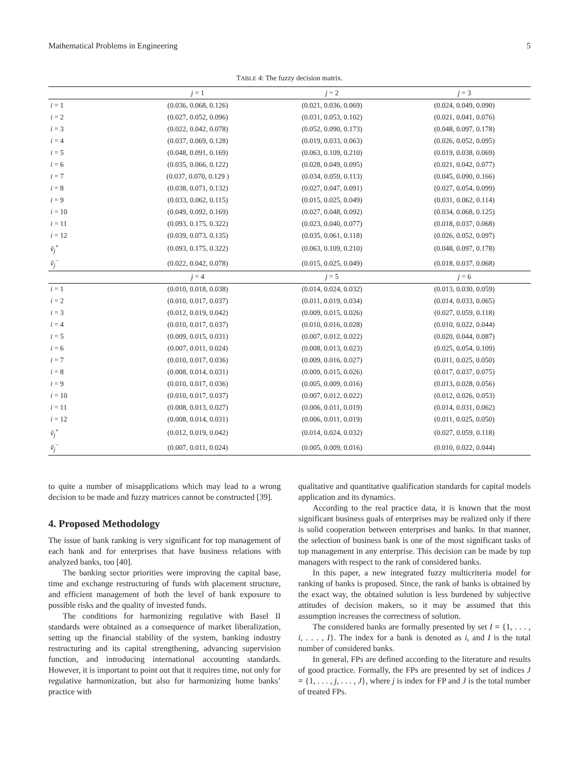Mathematical Problems in Engineering 5
TABLE 4: The fuzzy decision matrix.
| | j = 1 | j = 2 | j = 3 |
| --- | --- | --- | --- |
| i = 1 | (0.036, 0.068, 0.126) | (0.021, 0.036, 0.069) | (0.024, 0.049, 0.090) |
| i = 2 | (0.027, 0.052, 0.096) | (0.031, 0.053, 0.102) | (0.021, 0.041, 0.076) |
| i = 3 | (0.022, 0.042, 0.078) | (0.052, 0.090, 0.173) | (0.048, 0.097, 0.178) |
| i = 4 | (0.037, 0.069, 0.128) | (0.019, 0.033, 0.063) | (0.026, 0.052, 0.095) |
| i = 5 | (0.048, 0.091, 0.169) | (0.063, 0.109, 0.210) | (0.019, 0.038, 0.069) |
| i = 6 | (0.035, 0.066, 0.122) | (0.028, 0.049, 0.095) | (0.021, 0.042, 0.077) |
| i = 7 | (0.037, 0.070, 0.129 ) | (0.034, 0.059, 0.113) | (0.045, 0.090, 0.166) |
| i = 8 | (0.038, 0.071, 0.132) | (0.027, 0.047, 0.091) | (0.027, 0.054, 0.099) |
| i = 9 | (0.033, 0.062, 0.115) | (0.015, 0.025, 0.049) | (0.031, 0.062, 0.114) |
| i = 10 | (0.049, 0.092, 0.169) | (0.027, 0.048, 0.092) | (0.034, 0.068, 0.125) |
| i = 11 | (0.093, 0.175, 0.322) | (0.023, 0.040, 0.077) | (0.018, 0.037, 0.068) |
| i = 12 | (0.039, 0.073, 0.135) | (0.035, 0.061, 0.118) | (0.026, 0.052, 0.097) |
| ṽ<sub>j</sub><sup>+</sup> | (0.093, 0.175, 0.322) | (0.063, 0.109, 0.210) | (0.048, 0.097, 0.178) |
| ṽ<sub>j</sub><sup>−</sup> | (0.022, 0.042, 0.078) | (0.015, 0.025, 0.049) | (0.018, 0.037, 0.068) |
| | j = 4 | j = 5 | j = 6 |
| i = 1 | (0.010, 0.018, 0.038) | (0.014, 0.024, 0.032) | (0.013, 0.030, 0.059) |
| i = 2 | (0.010, 0.017, 0.037) | (0.011, 0.019, 0.034) | (0.014, 0.033, 0.065) |
| i = 3 | (0.012, 0.019, 0.042) | (0.009, 0.015, 0.026) | (0.027, 0.059, 0.118) |
| i = 4 | (0.010, 0.017, 0.037) | (0.010, 0.016, 0.028) | (0.010, 0.022, 0.044) |
| i = 5 | (0.009, 0.015, 0.031) | (0.007, 0.012, 0.022) | (0.020, 0.044, 0.087) |
| i = 6 | (0.007, 0.011, 0.024) | (0.008, 0.013, 0.023) | (0.025, 0.054, 0.109) |
| i = 7 | (0.010, 0.017, 0.036) | (0.009, 0.016, 0.027) | (0.011, 0.025, 0.050) |
| i = 8 | (0.008, 0.014, 0.031) | (0.009, 0.015, 0.026) | (0.017, 0.037, 0.075) |
| i = 9 | (0.010, 0.017, 0.036) | (0.005, 0.009, 0.016) | (0.013, 0.028, 0.056) |
| i = 10 | (0.010, 0.017, 0.037) | (0.007, 0.012, 0.022) | (0.012, 0.026, 0.053) |
| i = 11 | (0.008, 0.013, 0.027) | (0.006, 0.011, 0.019) | (0.014, 0.031, 0.062) |
| i = 12 | (0.008, 0.014, 0.031) | (0.006, 0.011, 0.019) | (0.011, 0.025, 0.050) |
| ṽ<sub>j</sub><sup>+</sup> | (0.012, 0.019, 0.042) | (0.014, 0.024, 0.032) | (0.027, 0.059, 0.118) |
| ṽ<sub>j</sub><sup>−</sup> | (0.007, 0.011, 0.024) | (0.005, 0.009, 0.016) | (0.010, 0.022, 0.044) |
to quite a number of misapplications which may lead to a wrong decision to be made and fuzzy matrices cannot be constructed [39].
4. Proposed Methodology
The issue of bank ranking is very significant for top management of each bank and for enterprises that have business relations with analyzed banks, too [40].
The banking sector priorities were improving the capital base, time and exchange restructuring of funds with placement structure, and efficient management of both the level of bank exposure to possible risks and the quality of invested funds.
The conditions for harmonizing regulative with Basel II standards were obtained as a consequence of market liberalization, setting up the financial stability of the system, banking industry restructuring and its capital strengthening, advancing supervision function, and introducing international accounting standards. However, it is important to point out that it requires time, not only for regulative harmonization, but also for harmonizing home banks’ practice with
qualitative and quantitative qualification standards for capital models application and its dynamics.
According to the real practice data, it is known that the most significant business goals of enterprises may be realized only if there is solid cooperation between enterprises and banks. In that manner, the selection of business bank is one of the most significant tasks of top management in any enterprise. This decision can be made by top managers with respect to the rank of considered banks.
In this paper, a new integrated fuzzy multicriteria model for ranking of banks is proposed. Since, the rank of banks is obtained by the exact way, the obtained solution is less burdened by subjective attitudes of decision makers, so it may be assumed that this assumption increases the correctness of solution.
The considered banks are formally presented by set I = {1, . . . , i, . . . , I}. The index for a bank is denoted as i, and I is the total number of considered banks.
In general, FPs are defined according to the literature and results of good practice. Formally, the FPs are presented by set of indices J = {1, . . . , j, . . . , J}, where j is index for FP and J is the total number of treated FPs.